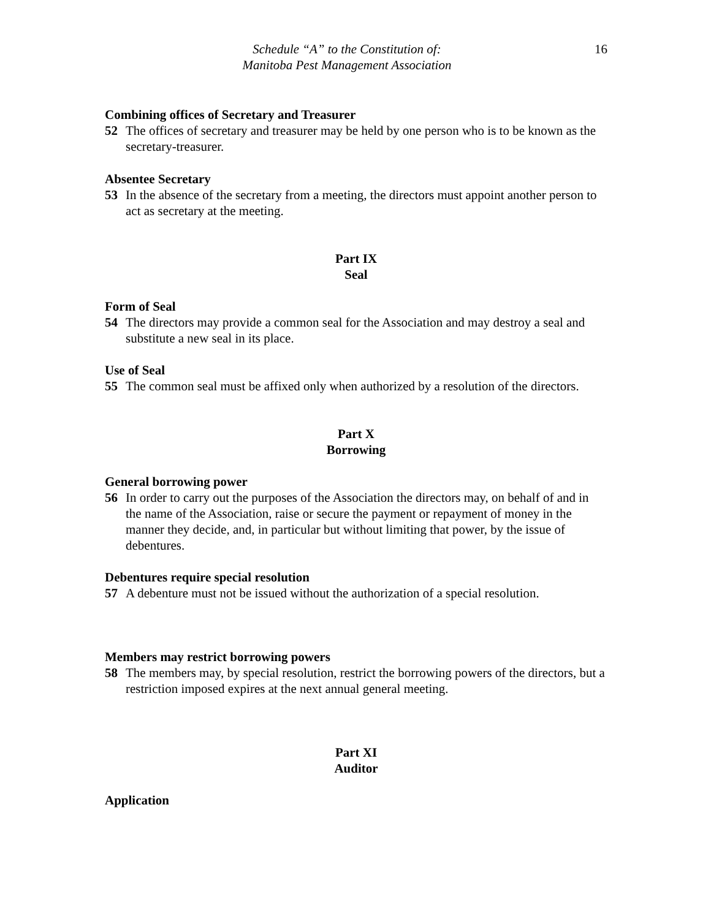Schedule “A” to the Constitution of:
Manitoba Pest Management Association
16
Combining offices of Secretary and Treasurer
52 The offices of secretary and treasurer may be held by one person who is to be known as the secretary-treasurer.
Absentee Secretary
53 In the absence of the secretary from a meeting, the directors must appoint another person to act as secretary at the meeting.
Part IX
Seal
Form of Seal
54 The directors may provide a common seal for the Association and may destroy a seal and substitute a new seal in its place.
Use of Seal
55 The common seal must be affixed only when authorized by a resolution of the directors.
Part X
Borrowing
General borrowing power
56 In order to carry out the purposes of the Association the directors may, on behalf of and in the name of the Association, raise or secure the payment or repayment of money in the manner they decide, and, in particular but without limiting that power, by the issue of debentures.
Debentures require special resolution
57 A debenture must not be issued without the authorization of a special resolution.
Members may restrict borrowing powers
58 The members may, by special resolution, restrict the borrowing powers of the directors, but a restriction imposed expires at the next annual general meeting.
Part XI
Auditor
Application